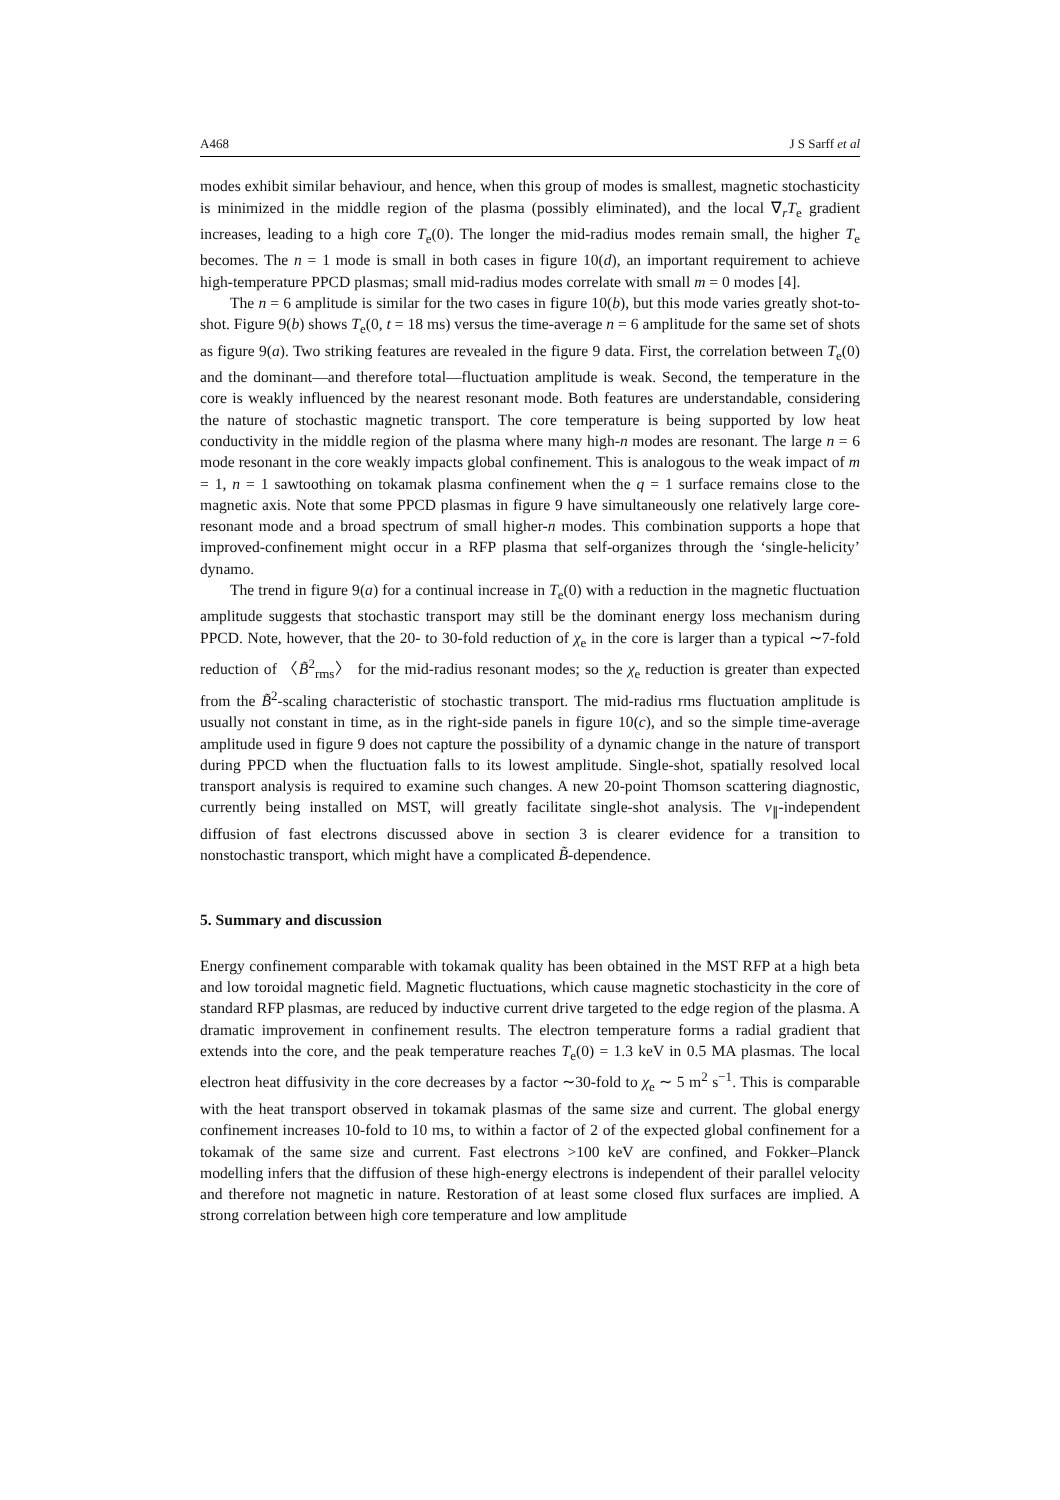A468 J S Sarff et al
modes exhibit similar behaviour, and hence, when this group of modes is smallest, magnetic stochasticity is minimized in the middle region of the plasma (possibly eliminated), and the local ∇<sub>r</sub>T<sub>e</sub> gradient increases, leading to a high core T<sub>e</sub>(0). The longer the mid-radius modes remain small, the higher T<sub>e</sub> becomes. The n = 1 mode is small in both cases in figure 10(d), an important requirement to achieve high-temperature PPCD plasmas; small mid-radius modes correlate with small m = 0 modes [4].
The n = 6 amplitude is similar for the two cases in figure 10(b), but this mode varies greatly shot-to-shot. Figure 9(b) shows T<sub>e</sub>(0, t = 18 ms) versus the time-average n = 6 amplitude for the same set of shots as figure 9(a). Two striking features are revealed in the figure 9 data. First, the correlation between T<sub>e</sub>(0) and the dominant—and therefore total—fluctuation amplitude is weak. Second, the temperature in the core is weakly influenced by the nearest resonant mode. Both features are understandable, considering the nature of stochastic magnetic transport. The core temperature is being supported by low heat conductivity in the middle region of the plasma where many high-n modes are resonant. The large n = 6 mode resonant in the core weakly impacts global confinement. This is analogous to the weak impact of m = 1, n = 1 sawtoothing on tokamak plasma confinement when the q = 1 surface remains close to the magnetic axis. Note that some PPCD plasmas in figure 9 have simultaneously one relatively large core-resonant mode and a broad spectrum of small higher-n modes. This combination supports a hope that improved-confinement might occur in a RFP plasma that self-organizes through the ‘single-helicity’ dynamo.
The trend in figure 9(a) for a continual increase in T<sub>e</sub>(0) with a reduction in the magnetic fluctuation amplitude suggests that stochastic transport may still be the dominant energy loss mechanism during PPCD. Note, however, that the 20- to 30-fold reduction of χ<sub>e</sub> in the core is larger than a typical ∼7-fold reduction of 〈B̃<sup>2</sup><sub>rms</sub>〉 for the mid-radius resonant modes; so the χ<sub>e</sub> reduction is greater than expected from the B̃<sup>2</sup>-scaling characteristic of stochastic transport. The mid-radius rms fluctuation amplitude is usually not constant in time, as in the right-side panels in figure 10(c), and so the simple time-average amplitude used in figure 9 does not capture the possibility of a dynamic change in the nature of transport during PPCD when the fluctuation falls to its lowest amplitude. Single-shot, spatially resolved local transport analysis is required to examine such changes. A new 20-point Thomson scattering diagnostic, currently being installed on MST, will greatly facilitate single-shot analysis. The v<sub>∥</sub>-independent diffusion of fast electrons discussed above in section 3 is clearer evidence for a transition to nonstochastic transport, which might have a complicated B̃-dependence.
5. Summary and discussion
Energy confinement comparable with tokamak quality has been obtained in the MST RFP at a high beta and low toroidal magnetic field. Magnetic fluctuations, which cause magnetic stochasticity in the core of standard RFP plasmas, are reduced by inductive current drive targeted to the edge region of the plasma. A dramatic improvement in confinement results. The electron temperature forms a radial gradient that extends into the core, and the peak temperature reaches T<sub>e</sub>(0) = 1.3 keV in 0.5 MA plasmas. The local electron heat diffusivity in the core decreases by a factor ∼30-fold to χ<sub>e</sub> ∼ 5 m<sup>2</sup> s<sup>−1</sup>. This is comparable with the heat transport observed in tokamak plasmas of the same size and current. The global energy confinement increases 10-fold to 10 ms, to within a factor of 2 of the expected global confinement for a tokamak of the same size and current. Fast electrons >100 keV are confined, and Fokker–Planck modelling infers that the diffusion of these high-energy electrons is independent of their parallel velocity and therefore not magnetic in nature. Restoration of at least some closed flux surfaces are implied. A strong correlation between high core temperature and low amplitude